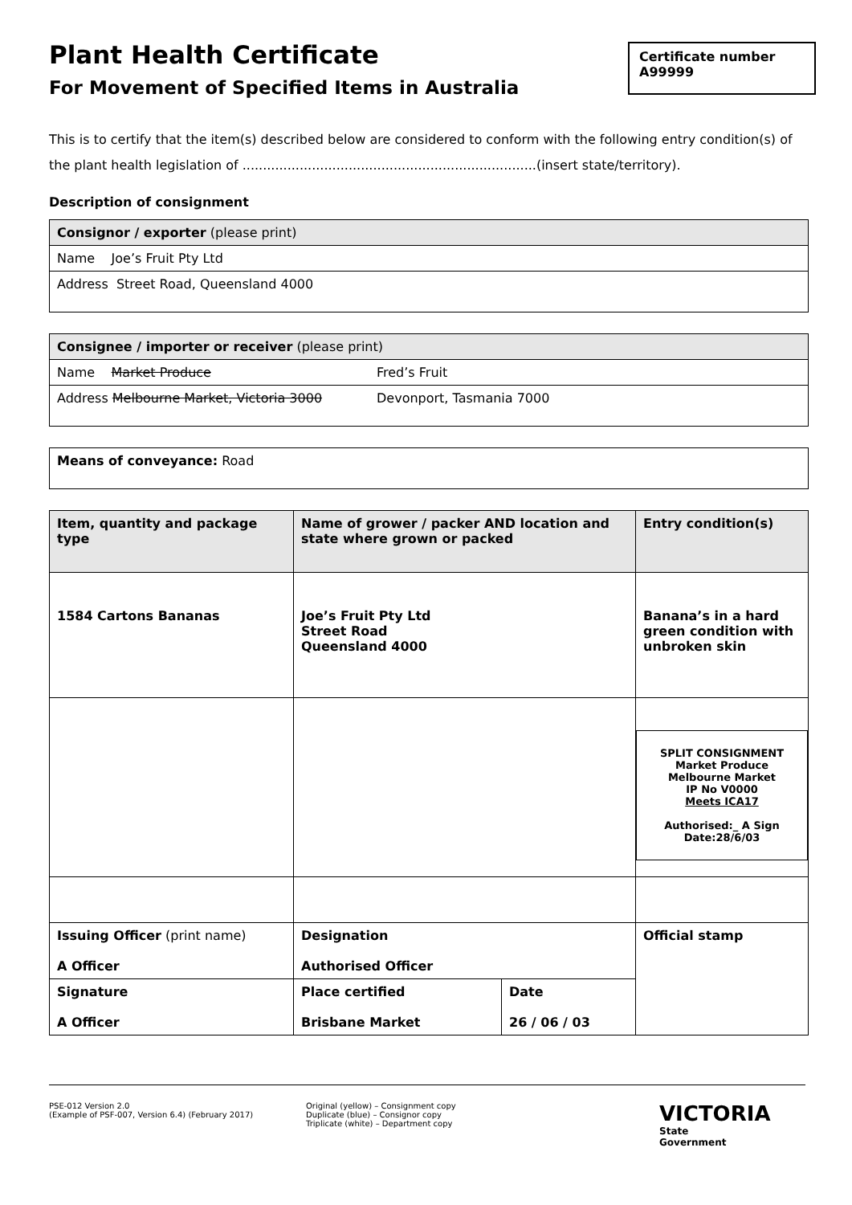Certificate number
A99999
Plant Health Certificate
For Movement of Specified Items in Australia
This is to certify that the item(s) described below are considered to conform with the following entry condition(s) of the plant health legislation of ........................................................................(insert state/territory).
Description of consignment
| Consignor / exporter (please print) |
| Name Joe’s Fruit Pty Ltd |
| Address Street Road, Queensland 4000 |
| Consignee / importer or receiver (please print) | |
| Name Market Produce | Fred’s Fruit |
| Address Melbourne Market, Victoria 3000 | Devonport, Tasmania 7000 |
| Means of conveyance: Road |
| Item, quantity and package type | Name of grower / packer AND location and state where grown or packed | | Entry condition(s) |
| 1584 Cartons Bananas | Joe’s Fruit Pty Ltd Street Road Queensland 4000 | | Banana’s in a hard green condition with unbroken skin |
| | | | SPLIT CONSIGNMENT Market Produce Melbourne Market IP No V0000 Meets ICA17 Authorised:_ A Sign Date:28/6/03 |
| Issuing Officer (print name) A Officer | Designation Authorised Officer | | Official stamp |
| Signature A Officer | Place certified Brisbane Market | Date 26 / 06 / 03 | |
PSE-012 Version 2.0
(Example of PSF-007, Version 6.4) (February 2017)
Original (yellow) – Consignment copy
Duplicate (blue) – Consignor copy
Triplicate (white) – Department copy
VICTORIA
State
Government